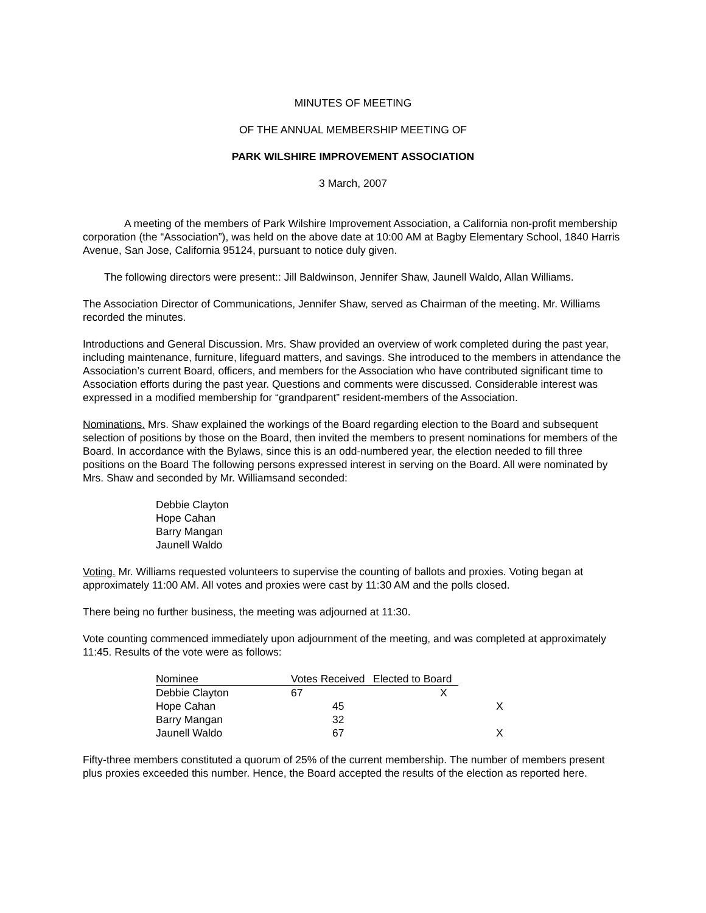MINUTES OF MEETING
OF THE ANNUAL MEMBERSHIP MEETING OF
PARK WILSHIRE IMPROVEMENT ASSOCIATION
3 March, 2007
A meeting of the members of Park Wilshire Improvement Association, a California non-profit membership corporation (the “Association”), was held on the above date at 10:00 AM at Bagby Elementary School, 1840 Harris Avenue, San Jose, California 95124, pursuant to notice duly given.
The following directors were present:: Jill Baldwinson, Jennifer Shaw, Jaunell Waldo, Allan Williams.
The Association Director of Communications, Jennifer Shaw, served as Chairman of the meeting. Mr. Williams recorded the minutes.
Introductions and General Discussion. Mrs. Shaw provided an overview of work completed during the past year, including maintenance, furniture, lifeguard matters, and savings. She introduced to the members in attendance the Association’s current Board, officers, and members for the Association who have contributed significant time to Association efforts during the past year. Questions and comments were discussed. Considerable interest was expressed in a modified membership for “grandparent” resident-members of the Association.
Nominations. Mrs. Shaw explained the workings of the Board regarding election to the Board and subsequent selection of positions by those on the Board, then invited the members to present nominations for members of the Board. In accordance with the Bylaws, since this is an odd-numbered year, the election needed to fill three positions on the Board The following persons expressed interest in serving on the Board. All were nominated by Mrs. Shaw and seconded by Mr. Williamsand seconded:
Debbie Clayton
Hope Cahan
Barry Mangan
Jaunell Waldo
Voting. Mr. Williams requested volunteers to supervise the counting of ballots and proxies. Voting began at approximately 11:00 AM. All votes and proxies were cast by 11:30 AM and the polls closed.
There being no further business, the meeting was adjourned at 11:30.
Vote counting commenced immediately upon adjournment of the meeting, and was completed at approximately 11:45. Results of the vote were as follows:
| Nominee | Votes Received | Elected to Board | |
| --- | --- | --- | --- |
| Debbie Clayton | 67 | X | |
| Hope Cahan | 45 | | X |
| Barry Mangan | 32 | | |
| Jaunell Waldo | 67 | | X |
Fifty-three members constituted a quorum of 25% of the current membership. The number of members present plus proxies exceeded this number. Hence, the Board accepted the results of the election as reported here.